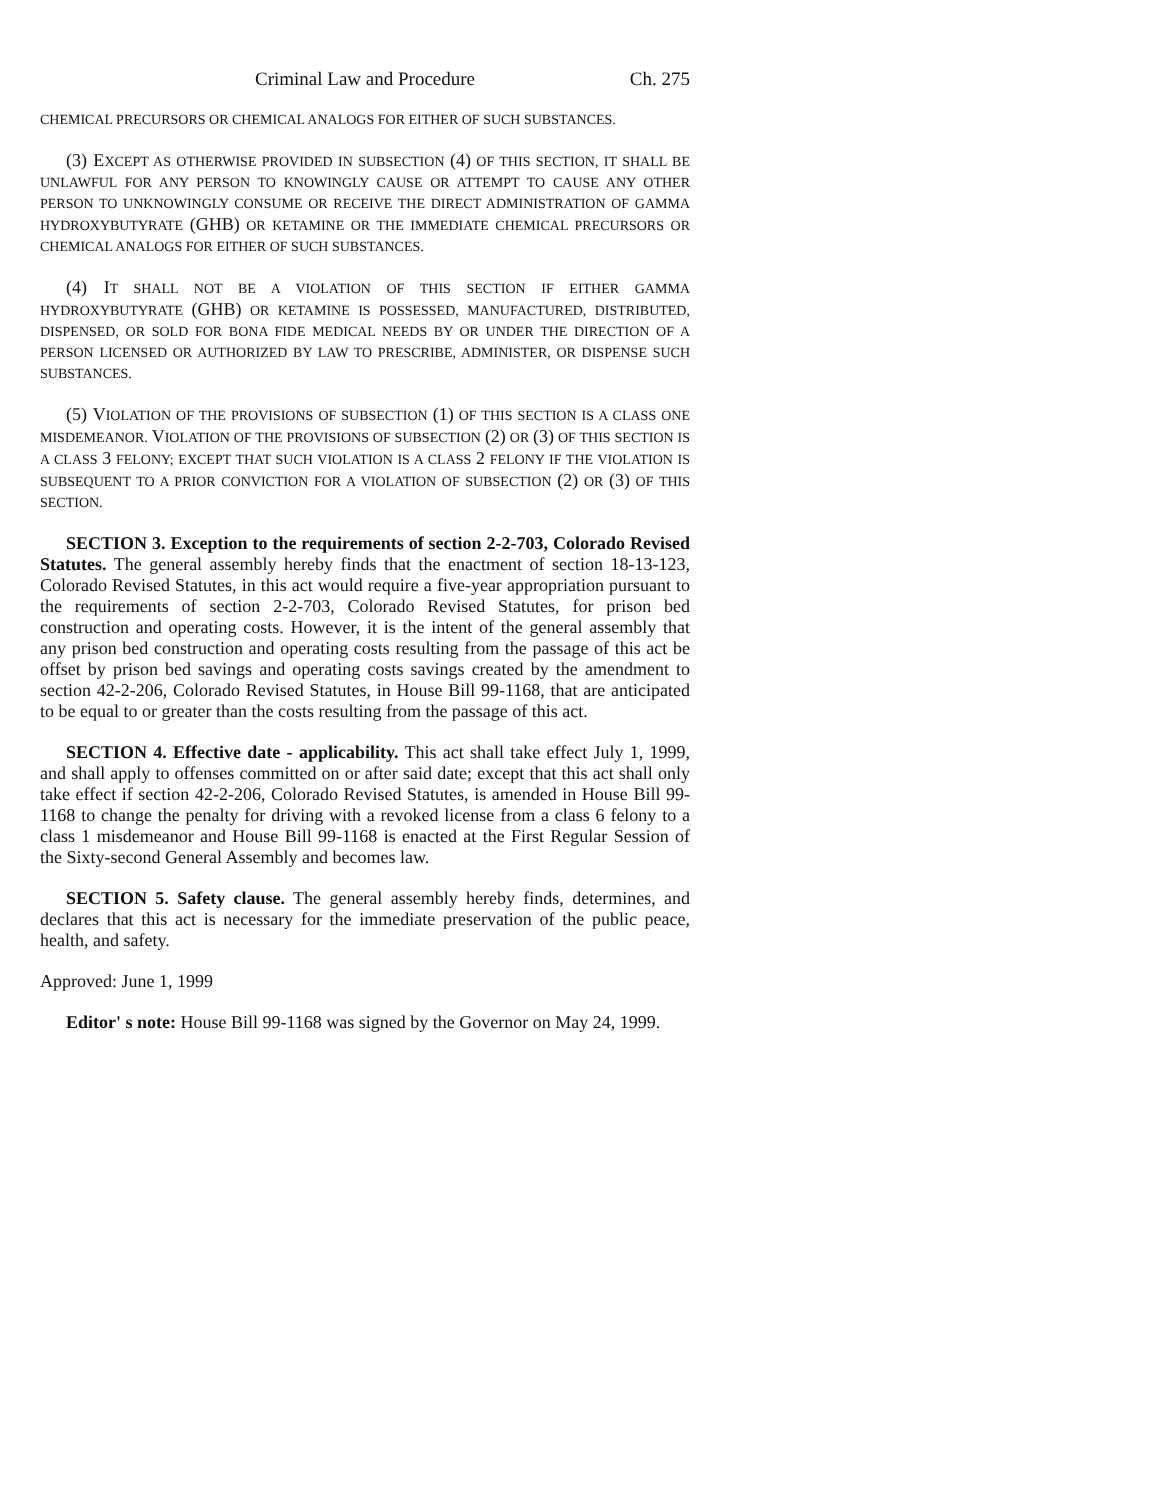Criminal Law and Procedure Ch. 275
CHEMICAL PRECURSORS OR CHEMICAL ANALOGS FOR EITHER OF SUCH SUBSTANCES.
(3) EXCEPT AS OTHERWISE PROVIDED IN SUBSECTION (4) OF THIS SECTION, IT SHALL BE UNLAWFUL FOR ANY PERSON TO KNOWINGLY CAUSE OR ATTEMPT TO CAUSE ANY OTHER PERSON TO UNKNOWINGLY CONSUME OR RECEIVE THE DIRECT ADMINISTRATION OF GAMMA HYDROXYBUTYRATE (GHB) OR KETAMINE OR THE IMMEDIATE CHEMICAL PRECURSORS OR CHEMICAL ANALOGS FOR EITHER OF SUCH SUBSTANCES.
(4) IT SHALL NOT BE A VIOLATION OF THIS SECTION IF EITHER GAMMA HYDROXYBUTYRATE (GHB) OR KETAMINE IS POSSESSED, MANUFACTURED, DISTRIBUTED, DISPENSED, OR SOLD FOR BONA FIDE MEDICAL NEEDS BY OR UNDER THE DIRECTION OF A PERSON LICENSED OR AUTHORIZED BY LAW TO PRESCRIBE, ADMINISTER, OR DISPENSE SUCH SUBSTANCES.
(5) VIOLATION OF THE PROVISIONS OF SUBSECTION (1) OF THIS SECTION IS A CLASS ONE MISDEMEANOR. VIOLATION OF THE PROVISIONS OF SUBSECTION (2) OR (3) OF THIS SECTION IS A CLASS 3 FELONY; EXCEPT THAT SUCH VIOLATION IS A CLASS 2 FELONY IF THE VIOLATION IS SUBSEQUENT TO A PRIOR CONVICTION FOR A VIOLATION OF SUBSECTION (2) OR (3) OF THIS SECTION.
SECTION 3. Exception to the requirements of section 2-2-703, Colorado Revised Statutes. The general assembly hereby finds that the enactment of section 18-13-123, Colorado Revised Statutes, in this act would require a five-year appropriation pursuant to the requirements of section 2-2-703, Colorado Revised Statutes, for prison bed construction and operating costs. However, it is the intent of the general assembly that any prison bed construction and operating costs resulting from the passage of this act be offset by prison bed savings and operating costs savings created by the amendment to section 42-2-206, Colorado Revised Statutes, in House Bill 99-1168, that are anticipated to be equal to or greater than the costs resulting from the passage of this act.
SECTION 4. Effective date - applicability. This act shall take effect July 1, 1999, and shall apply to offenses committed on or after said date; except that this act shall only take effect if section 42-2-206, Colorado Revised Statutes, is amended in House Bill 99-1168 to change the penalty for driving with a revoked license from a class 6 felony to a class 1 misdemeanor and House Bill 99-1168 is enacted at the First Regular Session of the Sixty-second General Assembly and becomes law.
SECTION 5. Safety clause. The general assembly hereby finds, determines, and declares that this act is necessary for the immediate preservation of the public peace, health, and safety.
Approved: June 1, 1999
Editor' s note: House Bill 99-1168 was signed by the Governor on May 24, 1999.